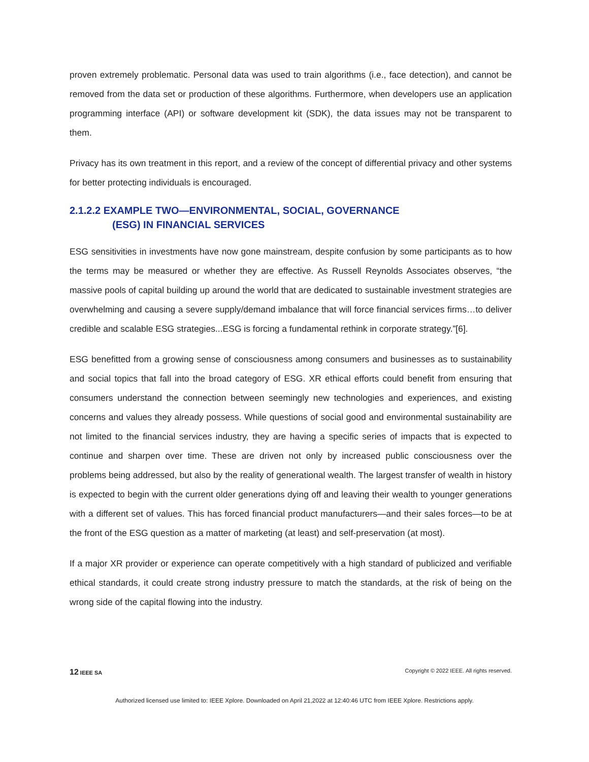proven extremely problematic. Personal data was used to train algorithms (i.e., face detection), and cannot be removed from the data set or production of these algorithms. Furthermore, when developers use an application programming interface (API) or software development kit (SDK), the data issues may not be transparent to them.
Privacy has its own treatment in this report, and a review of the concept of differential privacy and other systems for better protecting individuals is encouraged.
2.1.2.2 EXAMPLE TWO—ENVIRONMENTAL, SOCIAL, GOVERNANCE
(ESG) IN FINANCIAL SERVICES
ESG sensitivities in investments have now gone mainstream, despite confusion by some participants as to how the terms may be measured or whether they are effective. As Russell Reynolds Associates observes, “the massive pools of capital building up around the world that are dedicated to sustainable investment strategies are overwhelming and causing a severe supply/demand imbalance that will force financial services firms…to deliver credible and scalable ESG strategies...ESG is forcing a fundamental rethink in corporate strategy.”[6].
ESG benefitted from a growing sense of consciousness among consumers and businesses as to sustainability and social topics that fall into the broad category of ESG. XR ethical efforts could benefit from ensuring that consumers understand the connection between seemingly new technologies and experiences, and existing concerns and values they already possess. While questions of social good and environmental sustainability are not limited to the financial services industry, they are having a specific series of impacts that is expected to continue and sharpen over time. These are driven not only by increased public consciousness over the problems being addressed, but also by the reality of generational wealth. The largest transfer of wealth in history is expected to begin with the current older generations dying off and leaving their wealth to younger generations with a different set of values. This has forced financial product manufacturers—and their sales forces—to be at the front of the ESG question as a matter of marketing (at least) and self-preservation (at most).
If a major XR provider or experience can operate competitively with a high standard of publicized and verifiable ethical standards, it could create strong industry pressure to match the standards, at the risk of being on the wrong side of the capital flowing into the industry.
12 IEEE SA Copyright © 2022 IEEE. All rights reserved.
Authorized licensed use limited to: IEEE Xplore. Downloaded on April 21,2022 at 12:40:46 UTC from IEEE Xplore. Restrictions apply.